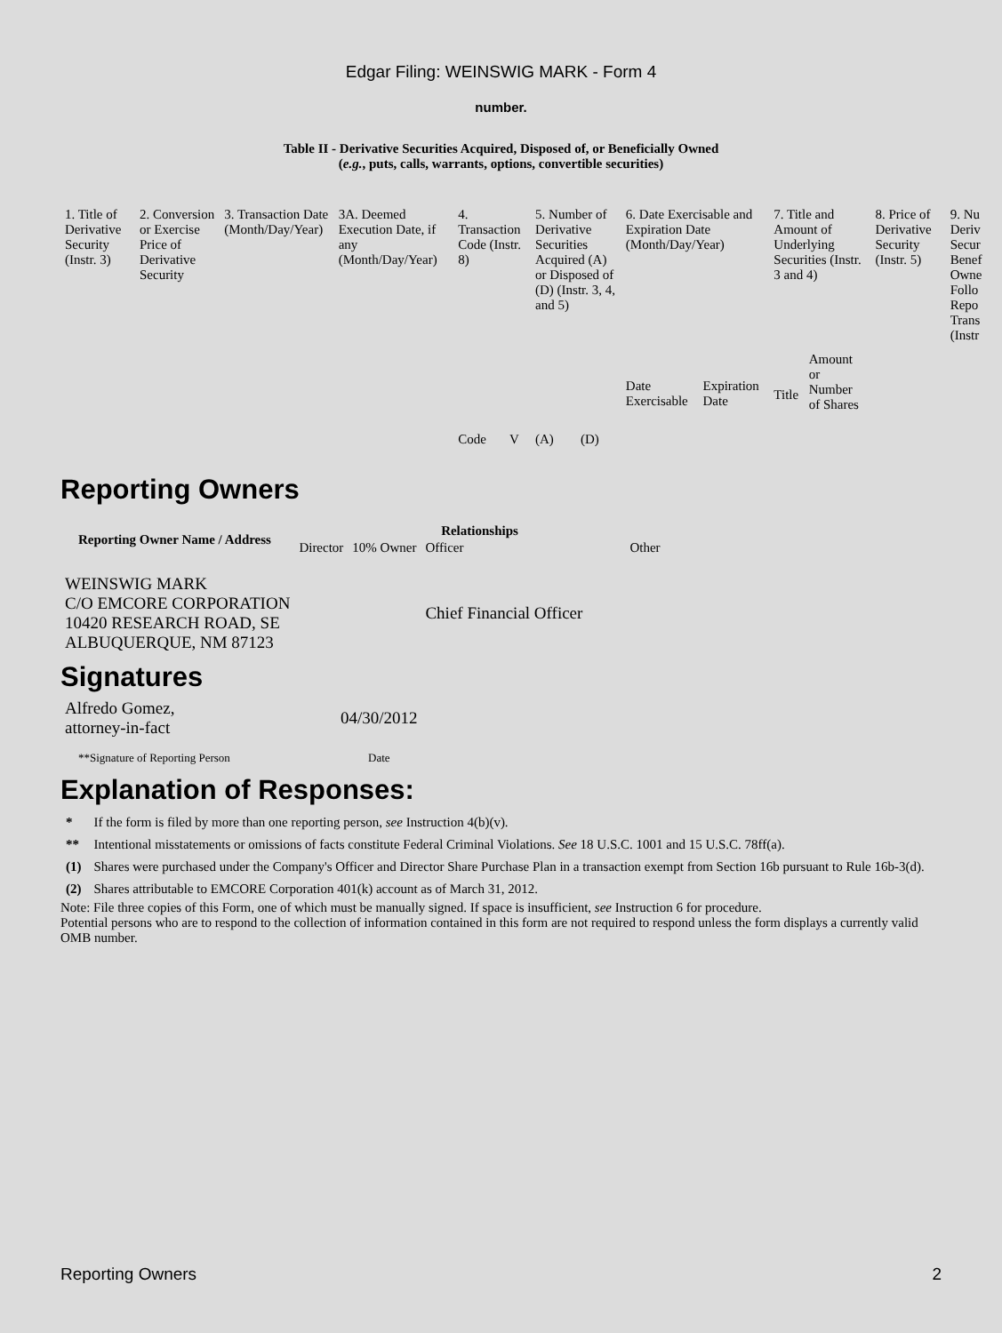Edgar Filing: WEINSWIG MARK - Form 4
number.
Table II - Derivative Securities Acquired, Disposed of, or Beneficially Owned
(e.g., puts, calls, warrants, options, convertible securities)
| 1. Title of Derivative Security (Instr. 3) | 2. Conversion or Exercise Price of Derivative Security | 3. Transaction Date (Month/Day/Year) | 3A. Deemed Execution Date, if any (Month/Day/Year) | 4. Transaction Code (Instr. 8) | | 5. Number of Derivative Securities Acquired (A) or Disposed of (D) (Instr. 3, 4, and 5) | | 6. Date Exercisable and Expiration Date (Month/Day/Year) | | 7. Title and Amount of Underlying Securities (Instr. 3 and 4) | | 8. Price of Derivative Security (Instr. 5) | 9. Nu Deriv Secur Benef Owne Follo Repo Trans (Instr |
| --- | --- | --- | --- | --- | --- | --- | --- | --- | --- | --- | --- | --- | --- |
| | | | | Code | V | (A) | (D) | Date Exercisable | Expiration Date | Title | Amount or Number of Shares | | |
Reporting Owners
| Reporting Owner Name / Address | Relationships | | | |
| --- | --- | --- | --- | --- |
| | Director | 10% Owner | Officer | Other |
| WEINSWIG MARK C/O EMCORE CORPORATION 10420 RESEARCH ROAD, SE ALBUQUERQUE, NM 87123 | | | Chief Financial Officer | |
Signatures
| Alfredo Gomez, attorney-in-fact | 04/30/2012 |
| **Signature of Reporting Person | Date |
Explanation of Responses:
| * | If the form is filed by more than one reporting person, see Instruction 4(b)(v). |
| ** | Intentional misstatements or omissions of facts constitute Federal Criminal Violations. See 18 U.S.C. 1001 and 15 U.S.C. 78ff(a). |
| (1) | Shares were purchased under the Company's Officer and Director Share Purchase Plan in a transaction exempt from Section 16b pursuant to Rule 16b-3(d). |
| (2) | Shares attributable to EMCORE Corporation 401(k) account as of March 31, 2012. |
Note: File three copies of this Form, one of which must be manually signed. If space is insufficient, see Instruction 6 for procedure.
Potential persons who are to respond to the collection of information contained in this form are not required to respond unless the form displays a currently valid OMB number.
Reporting Owners 2